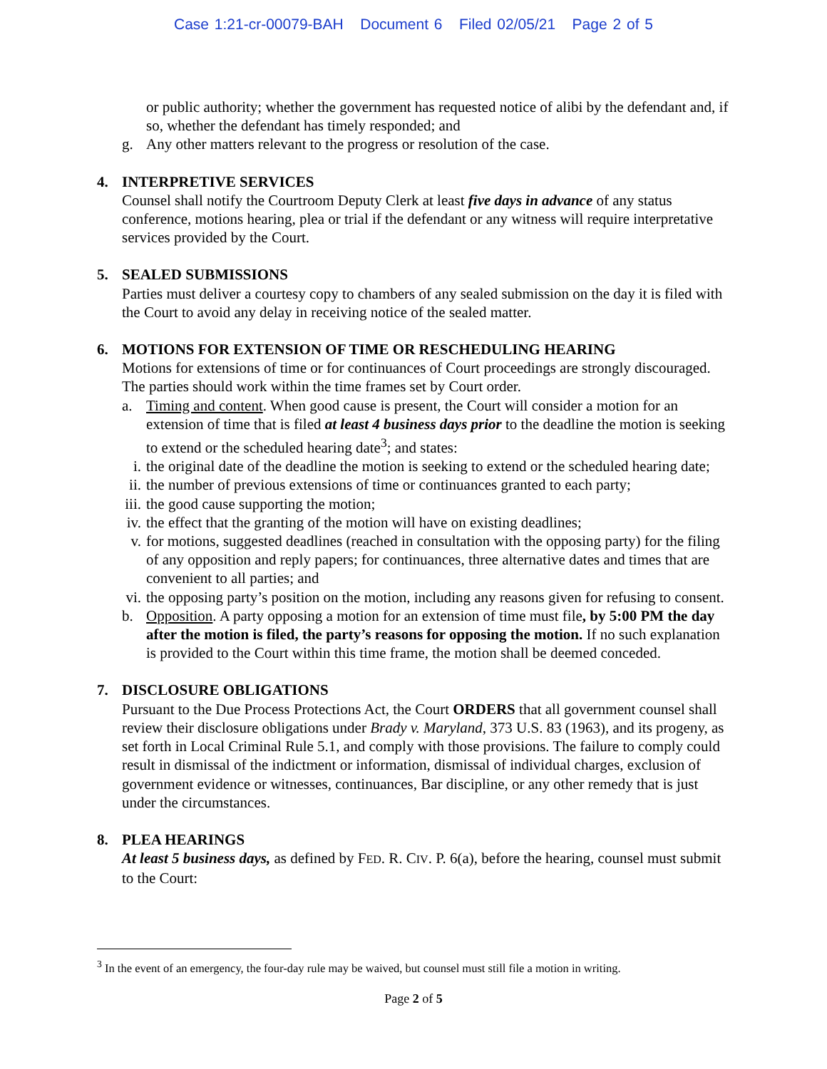Case 1:21-cr-00079-BAH Document 6 Filed 02/05/21 Page 2 of 5
or public authority; whether the government has requested notice of alibi by the defendant and, if so, whether the defendant has timely responded; and
g. Any other matters relevant to the progress or resolution of the case.
4. INTERPRETIVE SERVICES
Counsel shall notify the Courtroom Deputy Clerk at least five days in advance of any status conference, motions hearing, plea or trial if the defendant or any witness will require interpretative services provided by the Court.
5. SEALED SUBMISSIONS
Parties must deliver a courtesy copy to chambers of any sealed submission on the day it is filed with the Court to avoid any delay in receiving notice of the sealed matter.
6. MOTIONS FOR EXTENSION OF TIME OR RESCHEDULING HEARING
Motions for extensions of time or for continuances of Court proceedings are strongly discouraged. The parties should work within the time frames set by Court order.
a. Timing and content. When good cause is present, the Court will consider a motion for an extension of time that is filed at least 4 business days prior to the deadline the motion is seeking to extend or the scheduled hearing date<sup>3</sup>; and states:
i. the original date of the deadline the motion is seeking to extend or the scheduled hearing date;
ii. the number of previous extensions of time or continuances granted to each party;
iii. the good cause supporting the motion;
iv. the effect that the granting of the motion will have on existing deadlines;
v. for motions, suggested deadlines (reached in consultation with the opposing party) for the filing of any opposition and reply papers; for continuances, three alternative dates and times that are convenient to all parties; and
vi. the opposing party’s position on the motion, including any reasons given for refusing to consent.
b. Opposition. A party opposing a motion for an extension of time must file, by 5:00 PM the day after the motion is filed, the party’s reasons for opposing the motion. If no such explanation is provided to the Court within this time frame, the motion shall be deemed conceded.
7. DISCLOSURE OBLIGATIONS
Pursuant to the Due Process Protections Act, the Court ORDERS that all government counsel shall review their disclosure obligations under Brady v. Maryland, 373 U.S. 83 (1963), and its progeny, as set forth in Local Criminal Rule 5.1, and comply with those provisions. The failure to comply could result in dismissal of the indictment or information, dismissal of individual charges, exclusion of government evidence or witnesses, continuances, Bar discipline, or any other remedy that is just under the circumstances.
8. PLEA HEARINGS
At least 5 business days, as defined by FED. R. CIV. P. 6(a), before the hearing, counsel must submit to the Court:
<sup>3</sup> In the event of an emergency, the four-day rule may be waived, but counsel must still file a motion in writing.
Page 2 of 5